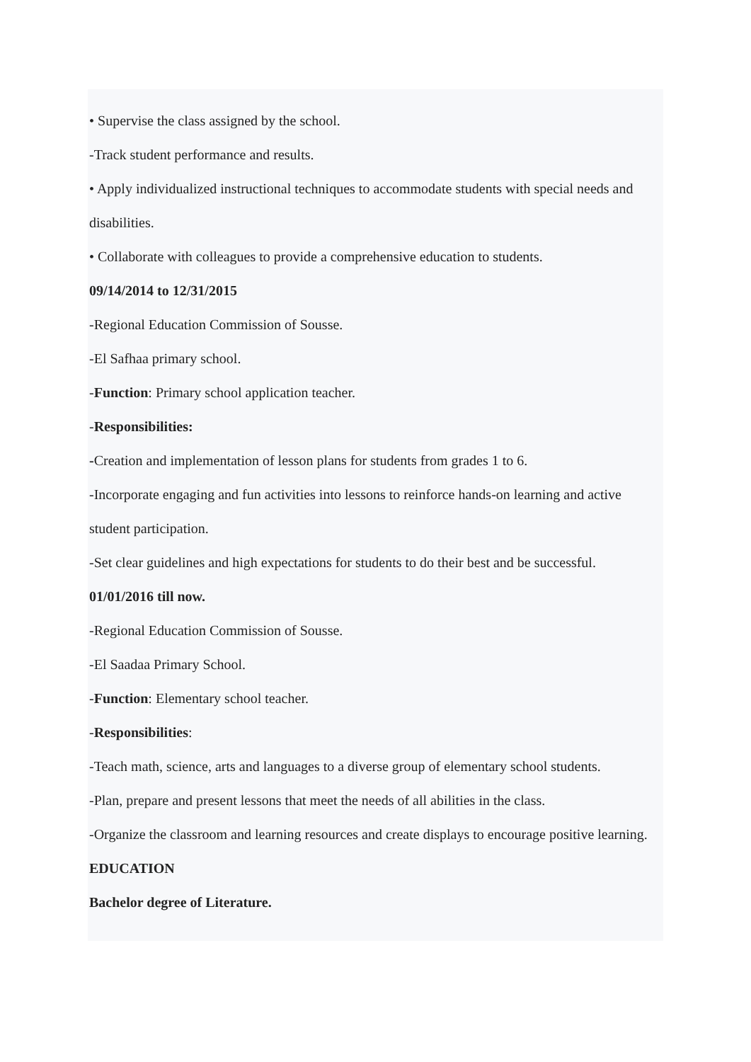• Supervise the class assigned by the school.
-Track student performance and results.
• Apply individualized instructional techniques to accommodate students with special needs and disabilities.
• Collaborate with colleagues to provide a comprehensive education to students.
09/14/2014 to 12/31/2015
-Regional Education Commission of Sousse.
-El Safhaa primary school.
-Function: Primary school application teacher.
-Responsibilities:
-Creation and implementation of lesson plans for students from grades 1 to 6.
-Incorporate engaging and fun activities into lessons to reinforce hands-on learning and active student participation.
-Set clear guidelines and high expectations for students to do their best and be successful.
01/01/2016 till now.
-Regional Education Commission of Sousse.
-El Saadaa Primary School.
-Function: Elementary school teacher.
-Responsibilities:
-Teach math, science, arts and languages to a diverse group of elementary school students.
-Plan, prepare and present lessons that meet the needs of all abilities in the class.
-Organize the classroom and learning resources and create displays to encourage positive learning.
EDUCATION
Bachelor degree of Literature.